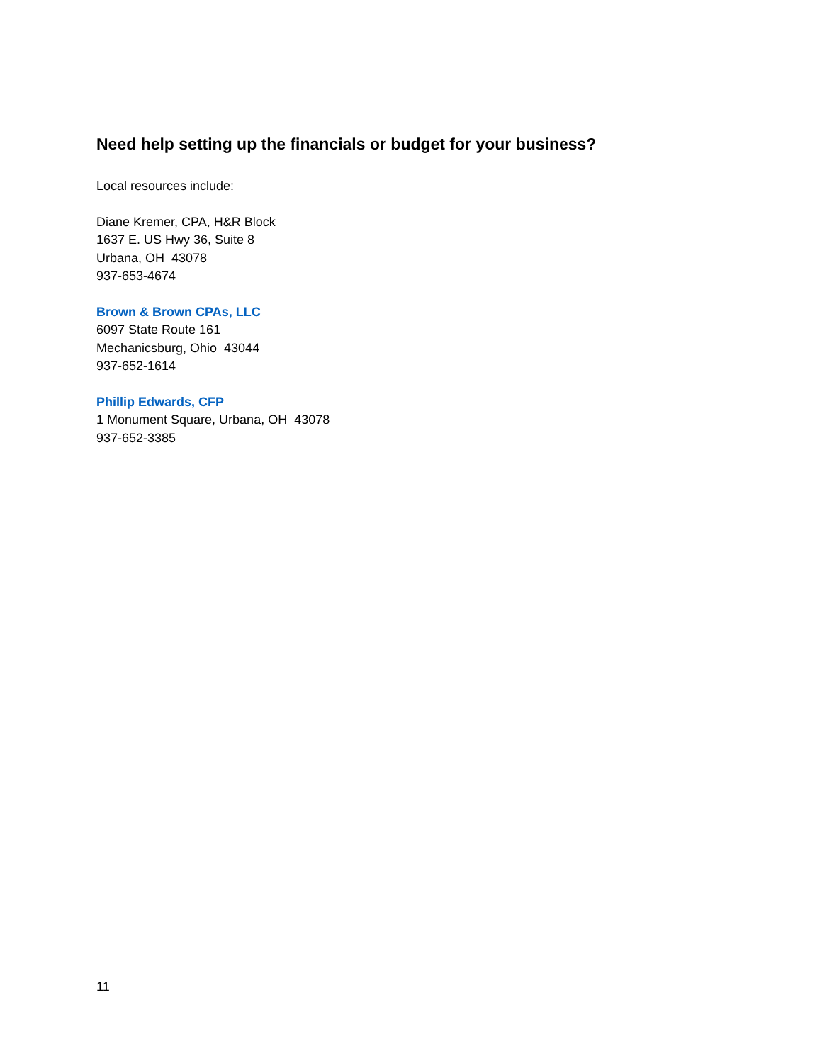Need help setting up the financials or budget for your business?
Local resources include:
Diane Kremer, CPA, H&R Block
1637 E. US Hwy 36, Suite 8
Urbana, OH 43078
937-653-4674
Brown & Brown CPAs, LLC
6097 State Route 161
Mechanicsburg, Ohio 43044
937-652-1614
Phillip Edwards, CFP
1 Monument Square, Urbana, OH 43078
937-652-3385
11